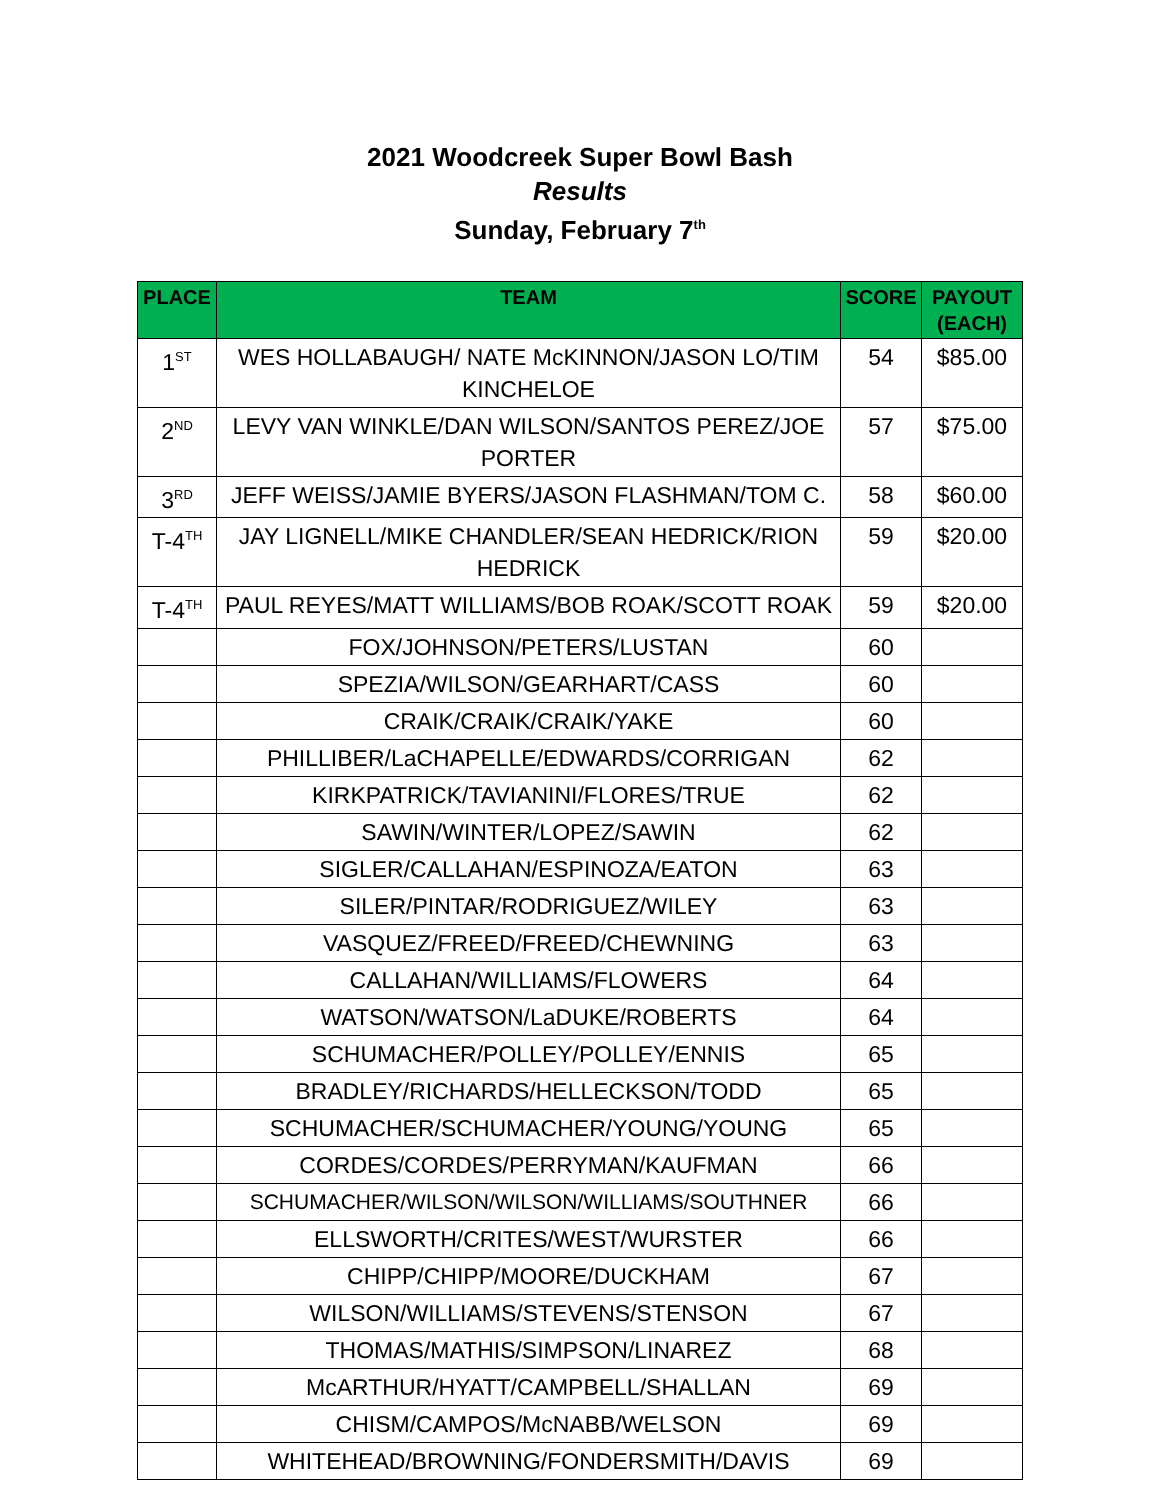2021 Woodcreek Super Bowl Bash
Results
Sunday, February 7<sup>th</sup>
| PLACE | TEAM | SCORE | PAYOUT (EACH) |
| --- | --- | --- | --- |
| 1<sup>ST</sup> | WES HOLLABAUGH/ NATE McKINNON/JASON LO/TIM KINCHELOE | 54 | $85.00 |
| 2<sup>ND</sup> | LEVY VAN WINKLE/DAN WILSON/SANTOS PEREZ/JOE PORTER | 57 | $75.00 |
| 3<sup>RD</sup> | JEFF WEISS/JAMIE BYERS/JASON FLASHMAN/TOM C. | 58 | $60.00 |
| T-4<sup>TH</sup> | JAY LIGNELL/MIKE CHANDLER/SEAN HEDRICK/RION HEDRICK | 59 | $20.00 |
| T-4<sup>TH</sup> | PAUL REYES/MATT WILLIAMS/BOB ROAK/SCOTT ROAK | 59 | $20.00 |
| | FOX/JOHNSON/PETERS/LUSTAN | 60 | |
| | SPEZIA/WILSON/GEARHART/CASS | 60 | |
| | CRAIK/CRAIK/CRAIK/YAKE | 60 | |
| | PHILLIBER/LaCHAPELLE/EDWARDS/CORRIGAN | 62 | |
| | KIRKPATRICK/TAVIANINI/FLORES/TRUE | 62 | |
| | SAWIN/WINTER/LOPEZ/SAWIN | 62 | |
| | SIGLER/CALLAHAN/ESPINOZA/EATON | 63 | |
| | SILER/PINTAR/RODRIGUEZ/WILEY | 63 | |
| | VASQUEZ/FREED/FREED/CHEWNING | 63 | |
| | CALLAHAN/WILLIAMS/FLOWERS | 64 | |
| | WATSON/WATSON/LaDUKE/ROBERTS | 64 | |
| | SCHUMACHER/POLLEY/POLLEY/ENNIS | 65 | |
| | BRADLEY/RICHARDS/HELLECKSON/TODD | 65 | |
| | SCHUMACHER/SCHUMACHER/YOUNG/YOUNG | 65 | |
| | CORDES/CORDES/PERRYMAN/KAUFMAN | 66 | |
| | SCHUMACHER/WILSON/WILSON/WILLIAMS/SOUTHNER | 66 | |
| | ELLSWORTH/CRITES/WEST/WURSTER | 66 | |
| | CHIPP/CHIPP/MOORE/DUCKHAM | 67 | |
| | WILSON/WILLIAMS/STEVENS/STENSON | 67 | |
| | THOMAS/MATHIS/SIMPSON/LINAREZ | 68 | |
| | McARTHUR/HYATT/CAMPBELL/SHALLAN | 69 | |
| | CHISM/CAMPOS/McNABB/WELSON | 69 | |
| | WHITEHEAD/BROWNING/FONDERSMITH/DAVIS | 69 | |